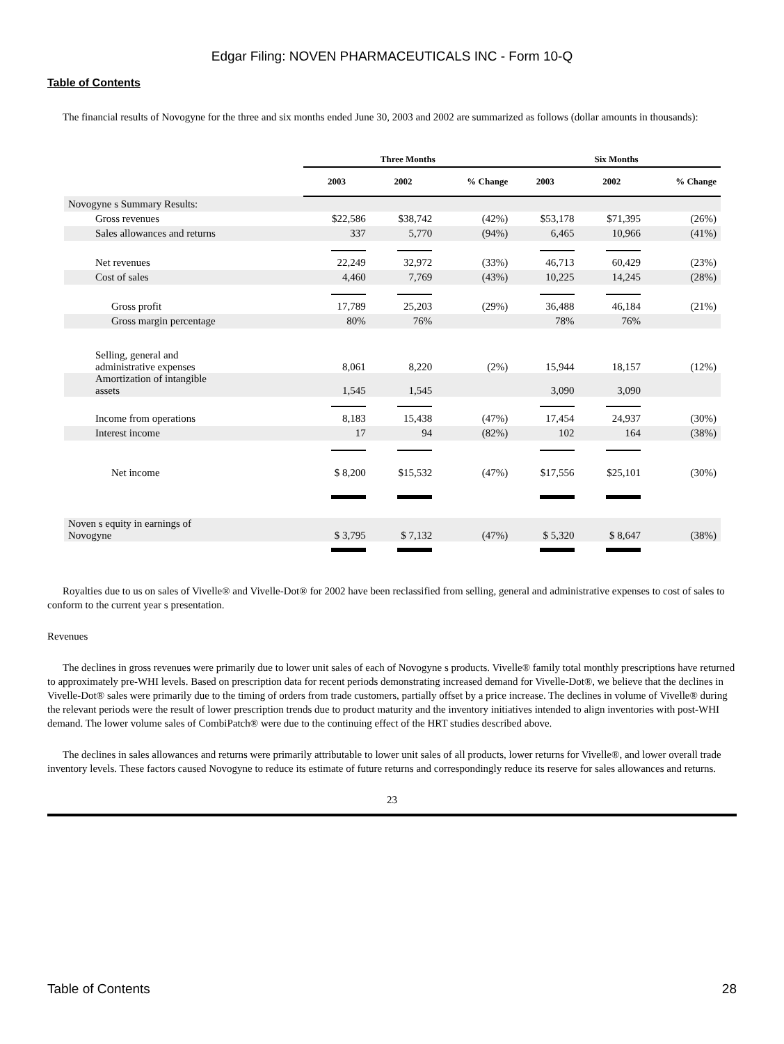Edgar Filing: NOVEN PHARMACEUTICALS INC - Form 10-Q
Table of Contents
The financial results of Novogyne for the three and six months ended June 30, 2003 and 2002 are summarized as follows (dollar amounts in thousands):
| | Three Months | | | Six Months | | |
| --- | --- | --- | --- | --- | --- | --- |
| | 2003 | 2002 | % Change | 2003 | 2002 | % Change |
| Novogyne s Summary Results: | | | | | | |
| Gross revenues | $22,586 | $38,742 | (42%) | $53,178 | $71,395 | (26%) |
| Sales allowances and returns | 337 | 5,770 | (94%) | 6,465 | 10,966 | (41%) |
| Net revenues | 22,249 | 32,972 | (33%) | 46,713 | 60,429 | (23%) |
| Cost of sales | 4,460 | 7,769 | (43%) | 10,225 | 14,245 | (28%) |
| Gross profit | 17,789 | 25,203 | (29%) | 36,488 | 46,184 | (21%) |
| Gross margin percentage | 80% | 76% | | 78% | 76% | |
| Selling, general and administrative expenses | 8,061 | 8,220 | (2%) | 15,944 | 18,157 | (12%) |
| Amortization of intangible assets | 1,545 | 1,545 | | 3,090 | 3,090 | |
| Income from operations | 8,183 | 15,438 | (47%) | 17,454 | 24,937 | (30%) |
| Interest income | 17 | 94 | (82%) | 102 | 164 | (38%) |
| Net income | $ 8,200 | $15,532 | (47%) | $17,556 | $25,101 | (30%) |
| Noven s equity in earnings of Novogyne | $ 3,795 | $ 7,132 | (47%) | $ 5,320 | $ 8,647 | (38%) |
Royalties due to us on sales of Vivelle® and Vivelle-Dot® for 2002 have been reclassified from selling, general and administrative expenses to cost of sales to conform to the current year s presentation.
Revenues
The declines in gross revenues were primarily due to lower unit sales of each of Novogyne s products. Vivelle® family total monthly prescriptions have returned to approximately pre-WHI levels. Based on prescription data for recent periods demonstrating increased demand for Vivelle-Dot®, we believe that the declines in Vivelle-Dot® sales were primarily due to the timing of orders from trade customers, partially offset by a price increase. The declines in volume of Vivelle® during the relevant periods were the result of lower prescription trends due to product maturity and the inventory initiatives intended to align inventories with post-WHI demand. The lower volume sales of CombiPatch® were due to the continuing effect of the HRT studies described above.
The declines in sales allowances and returns were primarily attributable to lower unit sales of all products, lower returns for Vivelle®, and lower overall trade inventory levels. These factors caused Novogyne to reduce its estimate of future returns and correspondingly reduce its reserve for sales allowances and returns.
23
Table of Contents 28